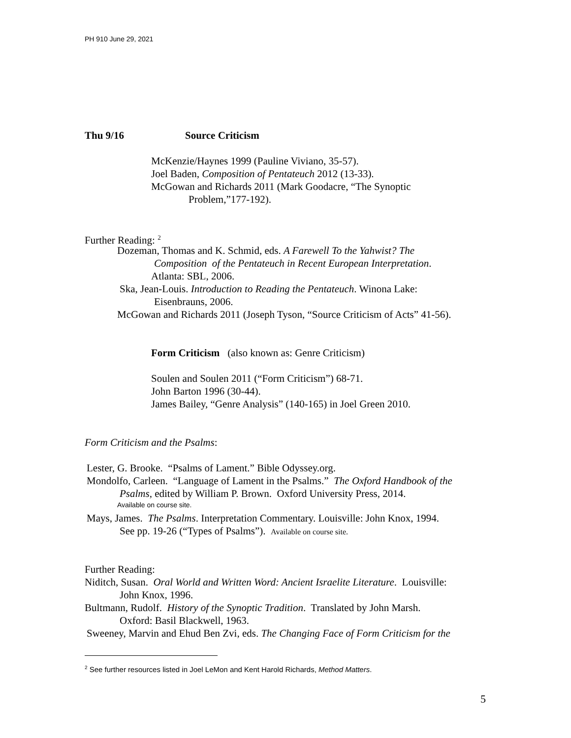PH 910 June 29, 2021
Thu 9/16 Source Criticism
McKenzie/Haynes 1999 (Pauline Viviano, 35-57).
Joel Baden, Composition of Pentateuch 2012 (13-33).
McGowan and Richards 2011 (Mark Goodacre, “The Synoptic
Problem,”177-192).
Further Reading: <sup>2</sup>
Dozeman, Thomas and K. Schmid, eds. A Farewell To the Yahwist? The
Composition of the Pentateuch in Recent European Interpretation.
Atlanta: SBL, 2006.
Ska, Jean-Louis. Introduction to Reading the Pentateuch. Winona Lake:
Eisenbrauns, 2006.
McGowan and Richards 2011 (Joseph Tyson, “Source Criticism of Acts” 41-56).
Form Criticism (also known as: Genre Criticism)
Soulen and Soulen 2011 (“Form Criticism”) 68-71.
John Barton 1996 (30-44).
James Bailey, “Genre Analysis” (140-165) in Joel Green 2010.
Form Criticism and the Psalms:
Lester, G. Brooke. “Psalms of Lament.” Bible Odyssey.org.
Mondolfo, Carleen. “Language of Lament in the Psalms.” The Oxford Handbook of the
Psalms, edited by William P. Brown. Oxford University Press, 2014.
Available on course site.
Mays, James. The Psalms. Interpretation Commentary. Louisville: John Knox, 1994.
See pp. 19-26 (“Types of Psalms”). Available on course site.
Further Reading:
Niditch, Susan. Oral World and Written Word: Ancient Israelite Literature. Louisville:
John Knox, 1996.
Bultmann, Rudolf. History of the Synoptic Tradition. Translated by John Marsh.
Oxford: Basil Blackwell, 1963.
Sweeney, Marvin and Ehud Ben Zvi, eds. The Changing Face of Form Criticism for the
<sup>2</sup> See further resources listed in Joel LeMon and Kent Harold Richards, Method Matters.
5